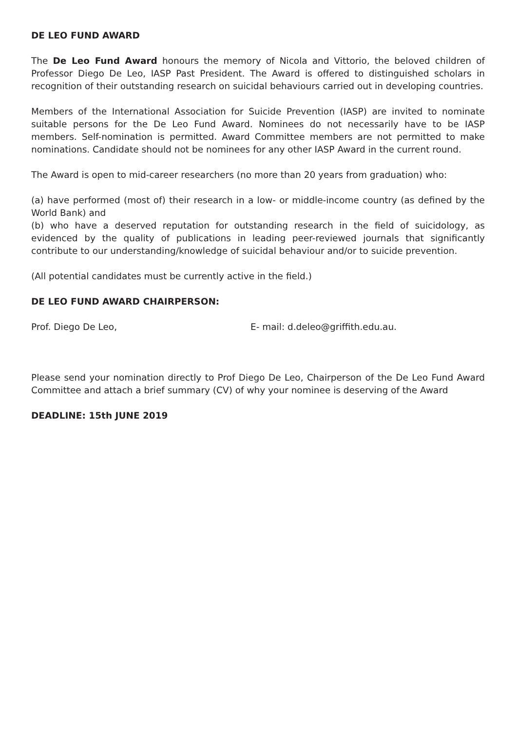DE LEO FUND AWARD
The De Leo Fund Award honours the memory of Nicola and Vittorio, the beloved children of Professor Diego De Leo, IASP Past President. The Award is offered to distinguished scholars in recognition of their outstanding research on suicidal behaviours carried out in developing countries.
Members of the International Association for Suicide Prevention (IASP) are invited to nominate suitable persons for the De Leo Fund Award. Nominees do not necessarily have to be IASP members. Self-nomination is permitted. Award Committee members are not permitted to make nominations. Candidate should not be nominees for any other IASP Award in the current round.
The Award is open to mid-career researchers (no more than 20 years from graduation) who:
(a) have performed (most of) their research in a low- or middle-income country (as defined by the World Bank) and
(b) who have a deserved reputation for outstanding research in the field of suicidology, as evidenced by the quality of publications in leading peer-reviewed journals that significantly contribute to our understanding/knowledge of suicidal behaviour and/or to suicide prevention.
(All potential candidates must be currently active in the field.)
DE LEO FUND AWARD CHAIRPERSON:
Prof. Diego De Leo, E- mail: d.deleo@griffith.edu.au.
Please send your nomination directly to Prof Diego De Leo, Chairperson of the De Leo Fund Award Committee and attach a brief summary (CV) of why your nominee is deserving of the Award
DEADLINE: 15th JUNE 2019